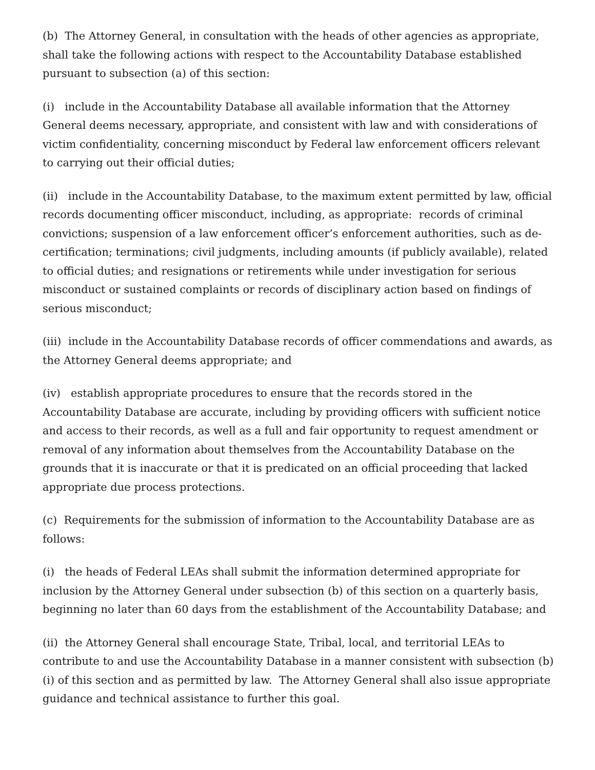(b) The Attorney General, in consultation with the heads of other agencies as appropriate, shall take the following actions with respect to the Accountability Database established pursuant to subsection (a) of this section:
(i) include in the Accountability Database all available information that the Attorney General deems necessary, appropriate, and consistent with law and with considerations of victim confidentiality, concerning misconduct by Federal law enforcement officers relevant to carrying out their official duties;
(ii) include in the Accountability Database, to the maximum extent permitted by law, official records documenting officer misconduct, including, as appropriate: records of criminal convictions; suspension of a law enforcement officer’s enforcement authorities, such as de-certification; terminations; civil judgments, including amounts (if publicly available), related to official duties; and resignations or retirements while under investigation for serious misconduct or sustained complaints or records of disciplinary action based on findings of serious misconduct;
(iii) include in the Accountability Database records of officer commendations and awards, as the Attorney General deems appropriate; and
(iv) establish appropriate procedures to ensure that the records stored in the Accountability Database are accurate, including by providing officers with sufficient notice and access to their records, as well as a full and fair opportunity to request amendment or removal of any information about themselves from the Accountability Database on the grounds that it is inaccurate or that it is predicated on an official proceeding that lacked appropriate due process protections.
(c) Requirements for the submission of information to the Accountability Database are as follows:
(i) the heads of Federal LEAs shall submit the information determined appropriate for inclusion by the Attorney General under subsection (b) of this section on a quarterly basis, beginning no later than 60 days from the establishment of the Accountability Database; and
(ii) the Attorney General shall encourage State, Tribal, local, and territorial LEAs to contribute to and use the Accountability Database in a manner consistent with subsection (b)(i) of this section and as permitted by law. The Attorney General shall also issue appropriate guidance and technical assistance to further this goal.